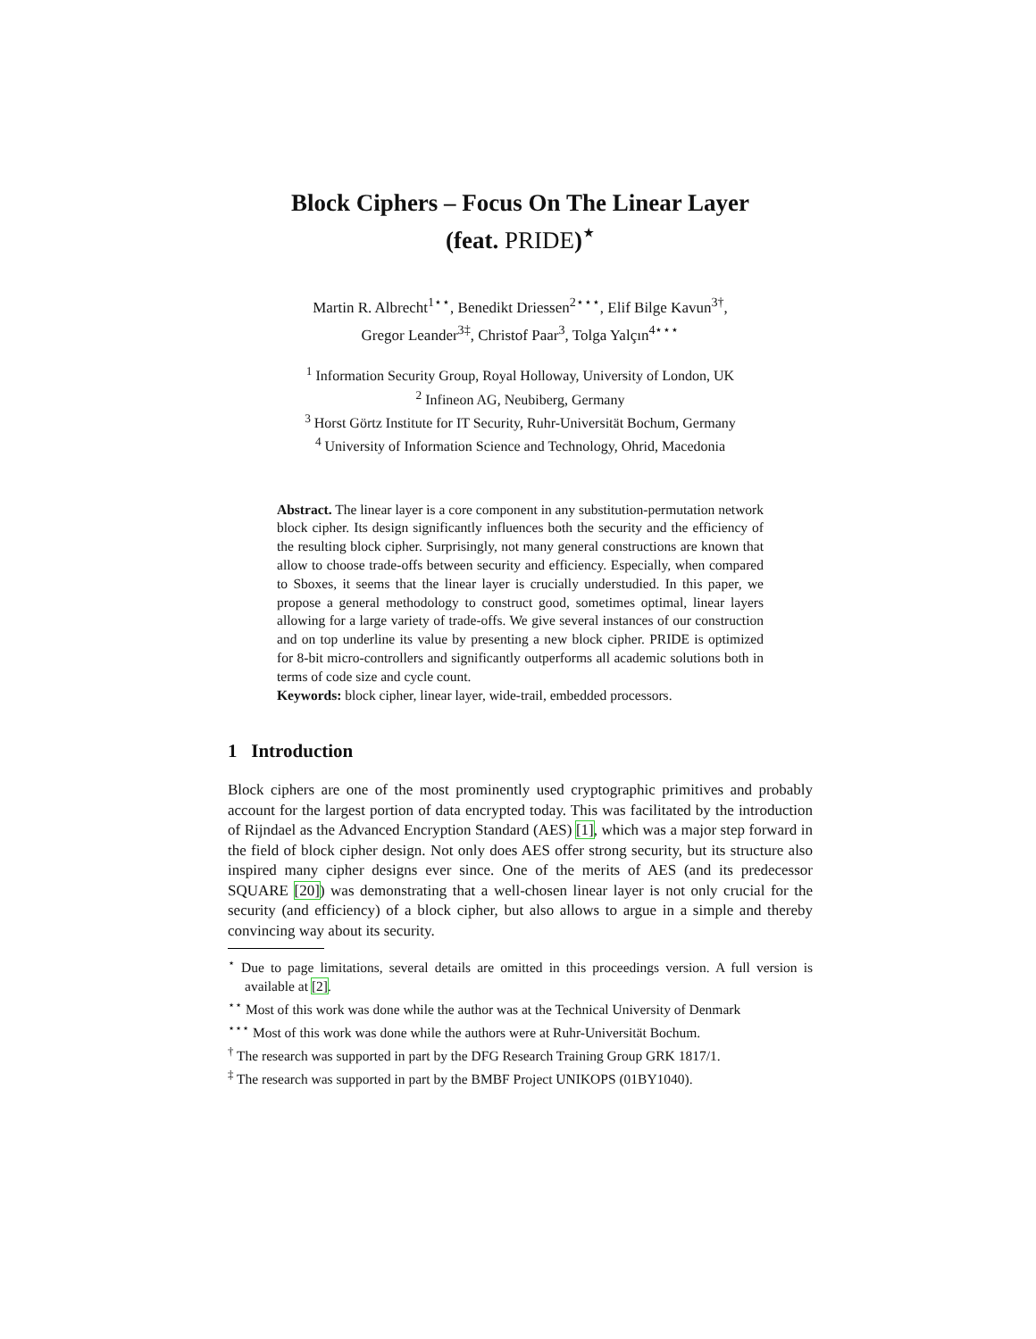Block Ciphers – Focus On The Linear Layer
(feat. PRIDE)<sup>⋆</sup>
Martin R. Albrecht<sup>1⋆⋆</sup>, Benedikt Driessen<sup>2⋆⋆⋆</sup>, Elif Bilge Kavun<sup>3†</sup>,
Gregor Leander<sup>3‡</sup>, Christof Paar<sup>3</sup>, Tolga Yalçın<sup>4⋆⋆⋆</sup>
<sup>1</sup> Information Security Group, Royal Holloway, University of London, UK
<sup>2</sup> Infineon AG, Neubiberg, Germany
<sup>3</sup> Horst Görtz Institute for IT Security, Ruhr-Universität Bochum, Germany
<sup>4</sup> University of Information Science and Technology, Ohrid, Macedonia
Abstract. The linear layer is a core component in any substitution-permutation network block cipher. Its design significantly influences both the security and the efficiency of the resulting block cipher. Surprisingly, not many general constructions are known that allow to choose trade-offs between security and efficiency. Especially, when compared to Sboxes, it seems that the linear layer is crucially understudied. In this paper, we propose a general methodology to construct good, sometimes optimal, linear layers allowing for a large variety of trade-offs. We give several instances of our construction and on top underline its value by presenting a new block cipher. PRIDE is optimized for 8-bit micro-controllers and significantly outperforms all academic solutions both in terms of code size and cycle count.
Keywords: block cipher, linear layer, wide-trail, embedded processors.
1 Introduction
Block ciphers are one of the most prominently used cryptographic primitives and probably account for the largest portion of data encrypted today. This was facilitated by the introduction of Rijndael as the Advanced Encryption Standard (AES) [1], which was a major step forward in the field of block cipher design. Not only does AES offer strong security, but its structure also inspired many cipher designs ever since. One of the merits of AES (and its predecessor SQUARE [20]) was demonstrating that a well-chosen linear layer is not only crucial for the security (and efficiency) of a block cipher, but also allows to argue in a simple and thereby convincing way about its security.
<sup>⋆</sup> Due to page limitations, several details are omitted in this proceedings version. A full version is available at [2].
<sup>⋆⋆</sup> Most of this work was done while the author was at the Technical University of Denmark
<sup>⋆⋆⋆</sup> Most of this work was done while the authors were at Ruhr-Universität Bochum.
<sup>†</sup> The research was supported in part by the DFG Research Training Group GRK 1817/1.
<sup>‡</sup> The research was supported in part by the BMBF Project UNIKOPS (01BY1040).